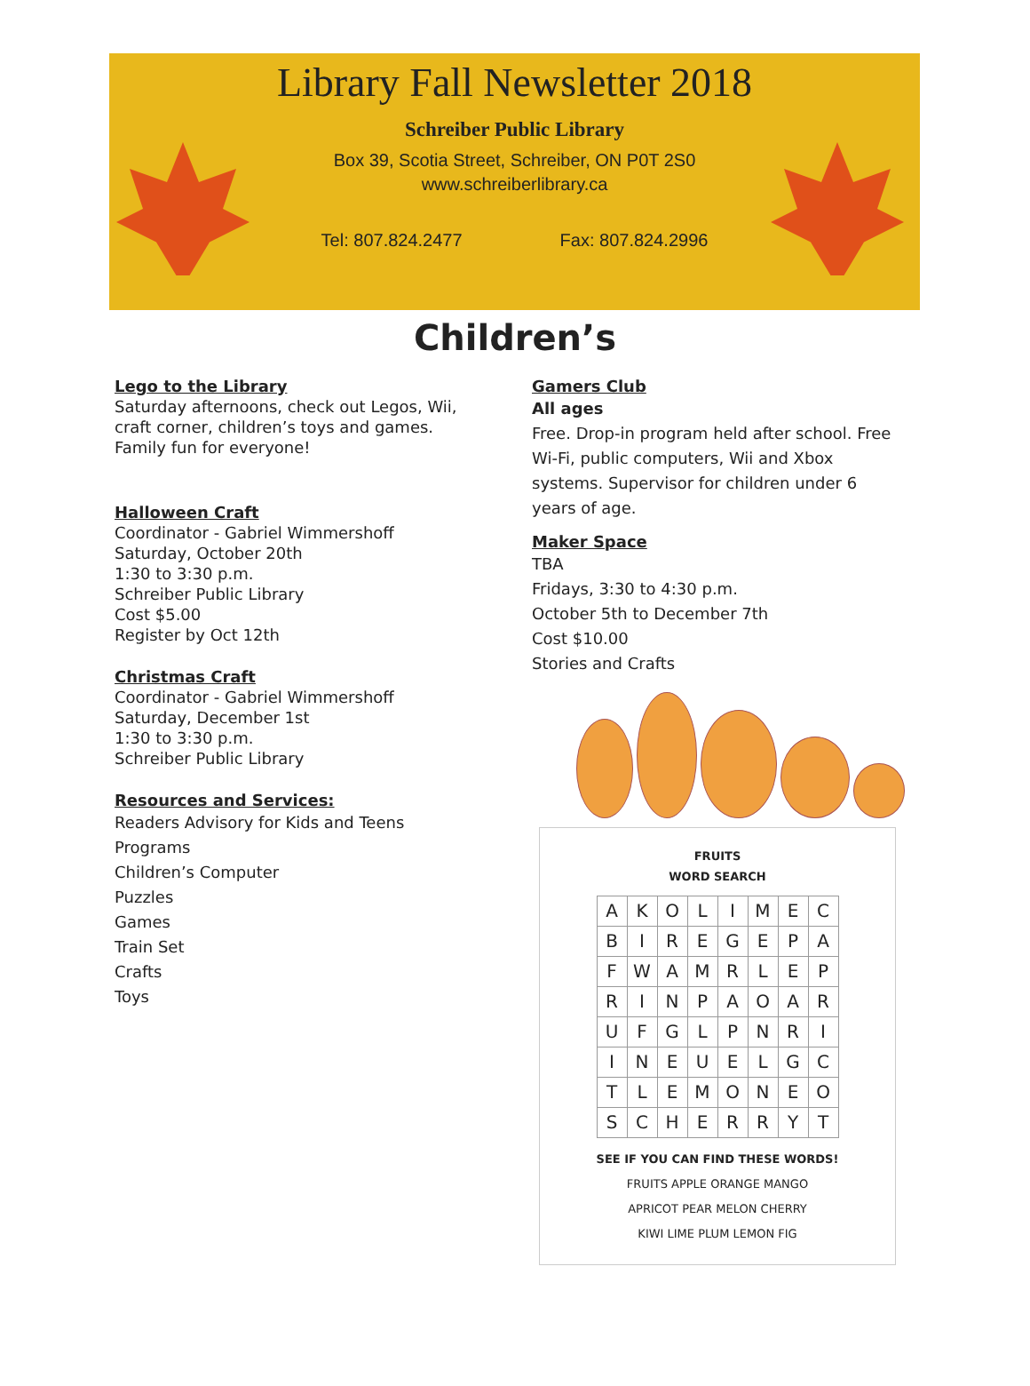Library Fall Newsletter 2018
Schreiber Public Library
Box 39, Scotia Street, Schreiber, ON P0T 2S0
www.schreiberlibrary.ca
Tel: 807.824.2477 Fax: 807.824.2996
Children’s
Lego to the Library
Saturday afternoons, check out Legos, Wii,
craft corner, children’s toys and games.
Family fun for everyone!
Halloween Craft
Coordinator - Gabriel Wimmershoff
Saturday, October 20th
1:30 to 3:30 p.m.
Schreiber Public Library
Cost $5.00
Register by Oct 12th
Christmas Craft
Coordinator - Gabriel Wimmershoff
Saturday, December 1st
1:30 to 3:30 p.m.
Schreiber Public Library
Resources and Services:
Readers Advisory for Kids and Teens
Programs
Children’s Computer
Puzzles
Games
Train Set
Crafts
Toys
Gamers Club
All ages
Free. Drop-in program held after school. Free Wi-Fi, public computers, Wii and Xbox systems. Supervisor for children under 6 years of age.
Maker Space
TBA
Fridays, 3:30 to 4:30 p.m.
October 5th to December 7th
Cost $10.00
Stories and Crafts
FRUITS
WORD SEARCH
| A | K | O | L | I | M | E | C |
| B | I | R | E | G | E | P | A |
| F | W | A | M | R | L | E | P |
| R | I | N | P | A | O | A | R |
| U | F | G | L | P | N | R | I |
| I | N | E | U | E | L | G | C |
| T | L | E | M | O | N | E | O |
| S | C | H | E | R | R | Y | T |
SEE IF YOU CAN FIND THESE WORDS!
FRUITS APPLE ORANGE MANGO
APRICOT PEAR MELON CHERRY
KIWI LIME PLUM LEMON FIG